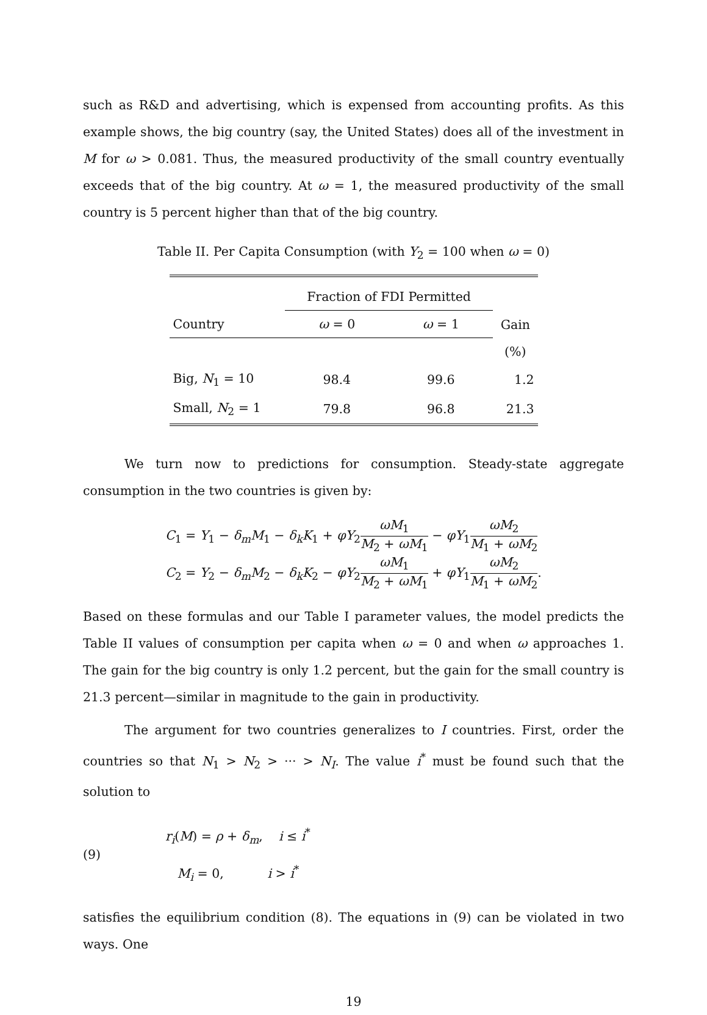such as R&D and advertising, which is expensed from accounting profits. As this example shows, the big country (say, the United States) does all of the investment in M for ω > 0.081. Thus, the measured productivity of the small country eventually exceeds that of the big country. At ω = 1, the measured productivity of the small country is 5 percent higher than that of the big country.
Table II. Per Capita Consumption (with Y<sub>2</sub> = 100 when ω = 0)
| | Fraction of FDI Permitted | | Gain |
| --- | --- | --- | --- |
| Country | ω = 0 | ω = 1 | |
| | | | (%) |
| Big, N<sub>1</sub> = 10 | 98.4 | 99.6 | 1.2 |
| Small, N<sub>2</sub> = 1 | 79.8 | 96.8 | 21.3 |
We turn now to predictions for consumption. Steady-state aggregate consumption in the two countries is given by:
C<sub>1</sub> = Y<sub>1</sub> − δ<sub>m</sub>M<sub>1</sub> − δ<sub>k</sub>K<sub>1</sub> + φY<sub>2</sub>ωM<sub>1</sub> M<sub>2</sub> + ωM<sub>1</sub> − φY<sub>1</sub>ωM<sub>2</sub> M<sub>1</sub> + ωM<sub>2</sub>
C<sub>2</sub> = Y<sub>2</sub> − δ<sub>m</sub>M<sub>2</sub> − δ<sub>k</sub>K<sub>2</sub> − φY<sub>2</sub>ωM<sub>1</sub> M<sub>2</sub> + ωM<sub>1</sub> + φY<sub>1</sub>ωM<sub>2</sub> M<sub>1</sub> + ωM<sub>2</sub>.
Based on these formulas and our Table I parameter values, the model predicts the Table II values of consumption per capita when ω = 0 and when ω approaches 1. The gain for the big country is only 1.2 percent, but the gain for the small country is 21.3 percent—similar in magnitude to the gain in productivity.
The argument for two countries generalizes to I countries. First, order the countries so that N<sub>1</sub> > N<sub>2</sub> > ··· > N<sub>I</sub>. The value i<sup>*</sup> must be found such that the solution to
(9)
r<sub>i</sub>(M) = ρ + δ<sub>m</sub>, i ≤ i<sup>*</sup>
M<sub>i</sub> = 0, i > i<sup>*</sup>
satisfies the equilibrium condition (8). The equations in (9) can be violated in two ways. One
19